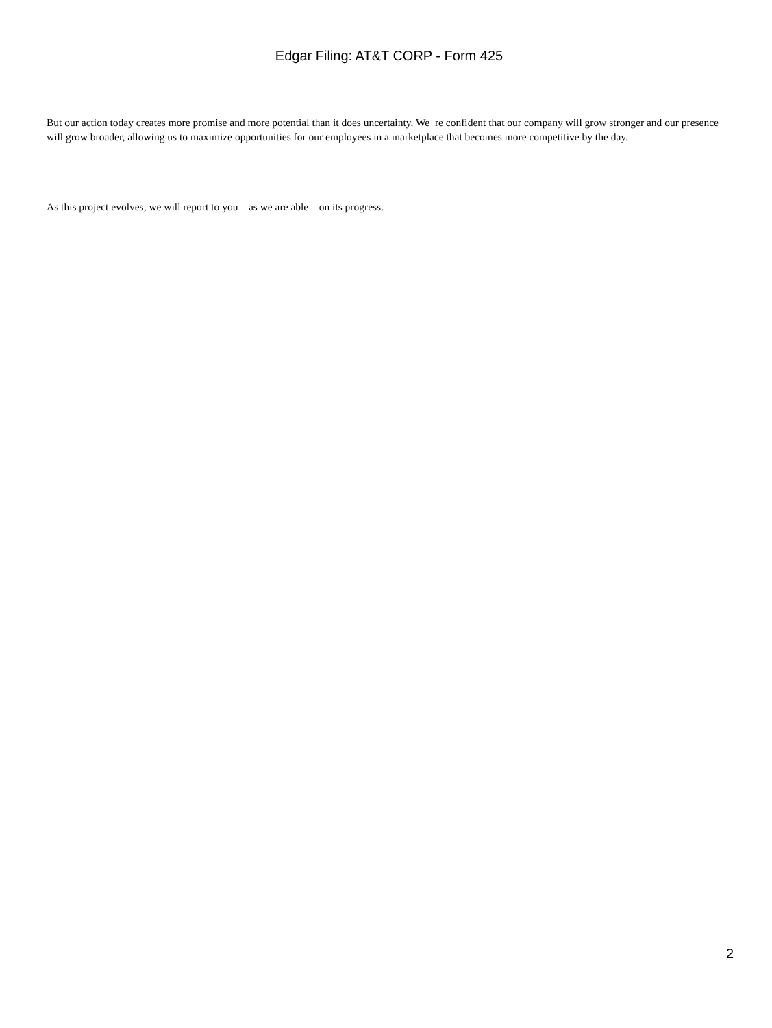Edgar Filing: AT&T CORP - Form 425
But our action today creates more promise and more potential than it does uncertainty. We re confident that our company will grow stronger and our presence will grow broader, allowing us to maximize opportunities for our employees in a marketplace that becomes more competitive by the day.
As this project evolves, we will report to you as we are able on its progress.
2